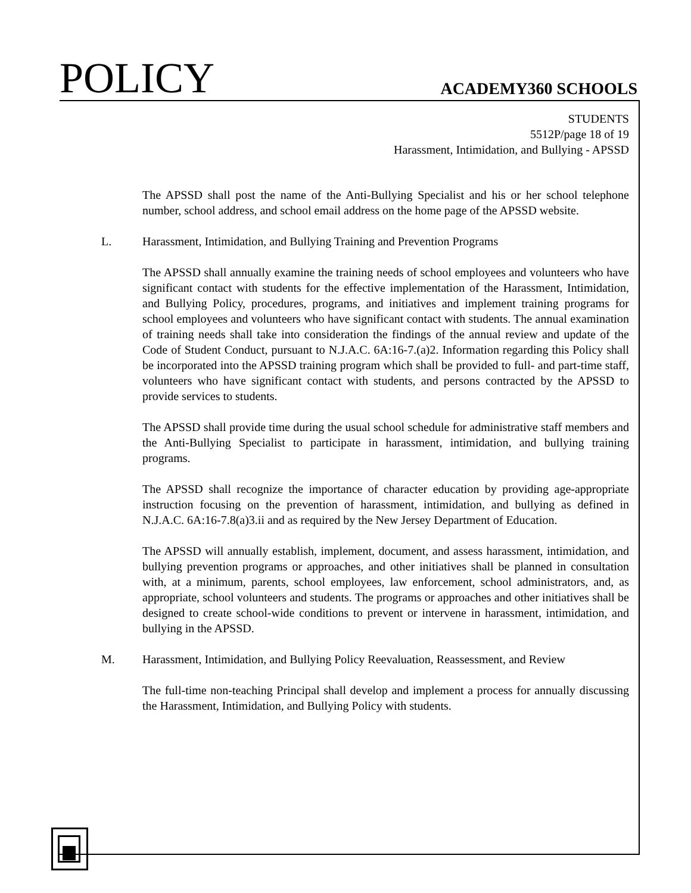POLICY
ACADEMY360 SCHOOLS
STUDENTS
5512P/page 18 of 19
Harassment, Intimidation, and Bullying - APSSD
The APSSD shall post the name of the Anti-Bullying Specialist and his or her school telephone number, school address, and school email address on the home page of the APSSD website.
L. Harassment, Intimidation, and Bullying Training and Prevention Programs
The APSSD shall annually examine the training needs of school employees and volunteers who have significant contact with students for the effective implementation of the Harassment, Intimidation, and Bullying Policy, procedures, programs, and initiatives and implement training programs for school employees and volunteers who have significant contact with students. The annual examination of training needs shall take into consideration the findings of the annual review and update of the Code of Student Conduct, pursuant to N.J.A.C. 6A:16-7.(a)2. Information regarding this Policy shall be incorporated into the APSSD training program which shall be provided to full- and part-time staff, volunteers who have significant contact with students, and persons contracted by the APSSD to provide services to students.
The APSSD shall provide time during the usual school schedule for administrative staff members and the Anti-Bullying Specialist to participate in harassment, intimidation, and bullying training programs.
The APSSD shall recognize the importance of character education by providing age-appropriate instruction focusing on the prevention of harassment, intimidation, and bullying as defined in N.J.A.C. 6A:16-7.8(a)3.ii and as required by the New Jersey Department of Education.
The APSSD will annually establish, implement, document, and assess harassment, intimidation, and bullying prevention programs or approaches, and other initiatives shall be planned in consultation with, at a minimum, parents, school employees, law enforcement, school administrators, and, as appropriate, school volunteers and students. The programs or approaches and other initiatives shall be designed to create school-wide conditions to prevent or intervene in harassment, intimidation, and bullying in the APSSD.
M. Harassment, Intimidation, and Bullying Policy Reevaluation, Reassessment, and Review
The full-time non-teaching Principal shall develop and implement a process for annually discussing the Harassment, Intimidation, and Bullying Policy with students.